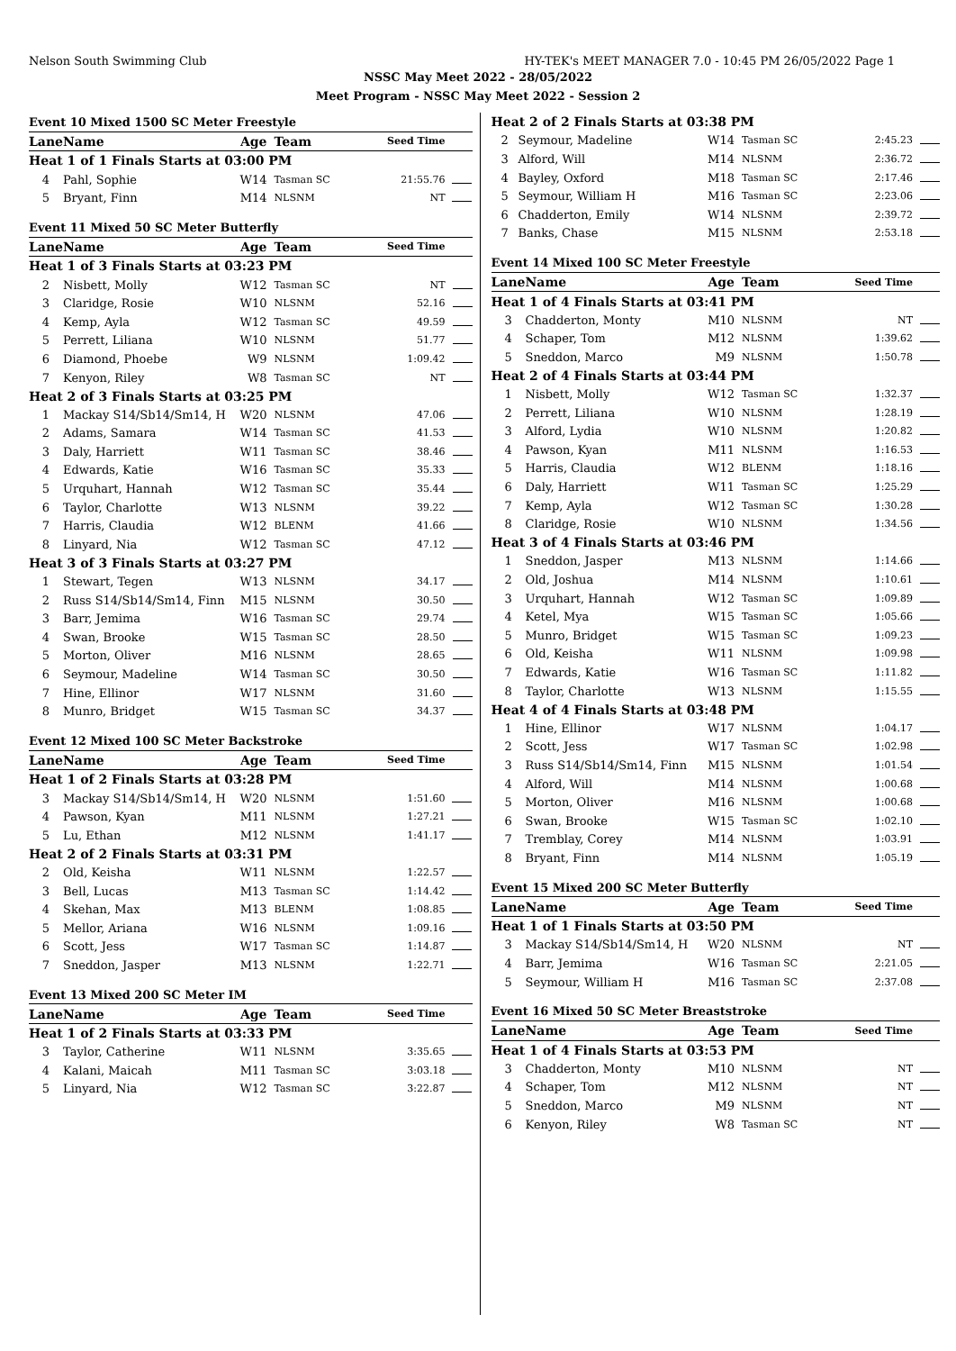Nelson South Swimming Club HY-TEK's MEET MANAGER 7.0 - 10:45 PM 26/05/2022 Page 1
NSSC May Meet 2022 - 28/05/2022
Meet Program - NSSC May Meet 2022 - Session 2
| Event 10 Mixed 1500 SC Meter Freestyle | | | | | |
| Lane | Name | Age | Team | Seed Time | |
| Heat 1 of 1 Finals Starts at 03:00 PM | | | | | |
| 4 | Pahl, Sophie | W14 | Tasman SC | 21:55.76 | |
| 5 | Bryant, Finn | M14 | NLSNM | NT | |
| Event 11 Mixed 50 SC Meter Butterfly | | | | | |
| Lane | Name | Age | Team | Seed Time | |
| Heat 1 of 3 Finals Starts at 03:23 PM | | | | | |
| 2 | Nisbett, Molly | W12 | Tasman SC | NT | |
| 3 | Claridge, Rosie | W10 | NLSNM | 52.16 | |
| 4 | Kemp, Ayla | W12 | Tasman SC | 49.59 | |
| 5 | Perrett, Liliana | W10 | NLSNM | 51.77 | |
| 6 | Diamond, Phoebe | W9 | NLSNM | 1:09.42 | |
| 7 | Kenyon, Riley | W8 | Tasman SC | NT | |
| Heat 2 of 3 Finals Starts at 03:25 PM | | | | | |
| 1 | Mackay S14/Sb14/Sm14, H | W20 | NLSNM | 47.06 | |
| 2 | Adams, Samara | W14 | Tasman SC | 41.53 | |
| 3 | Daly, Harriett | W11 | Tasman SC | 38.46 | |
| 4 | Edwards, Katie | W16 | Tasman SC | 35.33 | |
| 5 | Urquhart, Hannah | W12 | Tasman SC | 35.44 | |
| 6 | Taylor, Charlotte | W13 | NLSNM | 39.22 | |
| 7 | Harris, Claudia | W12 | BLENM | 41.66 | |
| 8 | Linyard, Nia | W12 | Tasman SC | 47.12 | |
| Heat 3 of 3 Finals Starts at 03:27 PM | | | | | |
| 1 | Stewart, Tegen | W13 | NLSNM | 34.17 | |
| 2 | Russ S14/Sb14/Sm14, Finn | M15 | NLSNM | 30.50 | |
| 3 | Barr, Jemima | W16 | Tasman SC | 29.74 | |
| 4 | Swan, Brooke | W15 | Tasman SC | 28.50 | |
| 5 | Morton, Oliver | M16 | NLSNM | 28.65 | |
| 6 | Seymour, Madeline | W14 | Tasman SC | 30.50 | |
| 7 | Hine, Ellinor | W17 | NLSNM | 31.60 | |
| 8 | Munro, Bridget | W15 | Tasman SC | 34.37 | |
| Event 12 Mixed 100 SC Meter Backstroke | | | | | |
| Lane | Name | Age | Team | Seed Time | |
| Heat 1 of 2 Finals Starts at 03:28 PM | | | | | |
| 3 | Mackay S14/Sb14/Sm14, H | W20 | NLSNM | 1:51.60 | |
| 4 | Pawson, Kyan | M11 | NLSNM | 1:27.21 | |
| 5 | Lu, Ethan | M12 | NLSNM | 1:41.17 | |
| Heat 2 of 2 Finals Starts at 03:31 PM | | | | | |
| 2 | Old, Keisha | W11 | NLSNM | 1:22.57 | |
| 3 | Bell, Lucas | M13 | Tasman SC | 1:14.42 | |
| 4 | Skehan, Max | M13 | BLENM | 1:08.85 | |
| 5 | Mellor, Ariana | W16 | NLSNM | 1:09.16 | |
| 6 | Scott, Jess | W17 | Tasman SC | 1:14.87 | |
| 7 | Sneddon, Jasper | M13 | NLSNM | 1:22.71 | |
| Event 13 Mixed 200 SC Meter IM | | | | | |
| Lane | Name | Age | Team | Seed Time | |
| Heat 1 of 2 Finals Starts at 03:33 PM | | | | | |
| 3 | Taylor, Catherine | W11 | NLSNM | 3:35.65 | |
| 4 | Kalani, Maicah | M11 | Tasman SC | 3:03.18 | |
| 5 | Linyard, Nia | W12 | Tasman SC | 3:22.87 | |
| Heat 2 of 2 Finals Starts at 03:38 PM | | | | | |
| 2 | Seymour, Madeline | W14 | Tasman SC | 2:45.23 | |
| 3 | Alford, Will | M14 | NLSNM | 2:36.72 | |
| 4 | Bayley, Oxford | M18 | Tasman SC | 2:17.46 | |
| 5 | Seymour, William H | M16 | Tasman SC | 2:23.06 | |
| 6 | Chadderton, Emily | W14 | NLSNM | 2:39.72 | |
| 7 | Banks, Chase | M15 | NLSNM | 2:53.18 | |
| Event 14 Mixed 100 SC Meter Freestyle | | | | | |
| Lane | Name | Age | Team | Seed Time | |
| Heat 1 of 4 Finals Starts at 03:41 PM | | | | | |
| 3 | Chadderton, Monty | M10 | NLSNM | NT | |
| 4 | Schaper, Tom | M12 | NLSNM | 1:39.62 | |
| 5 | Sneddon, Marco | M9 | NLSNM | 1:50.78 | |
| Heat 2 of 4 Finals Starts at 03:44 PM | | | | | |
| 1 | Nisbett, Molly | W12 | Tasman SC | 1:32.37 | |
| 2 | Perrett, Liliana | W10 | NLSNM | 1:28.19 | |
| 3 | Alford, Lydia | W10 | NLSNM | 1:20.82 | |
| 4 | Pawson, Kyan | M11 | NLSNM | 1:16.53 | |
| 5 | Harris, Claudia | W12 | BLENM | 1:18.16 | |
| 6 | Daly, Harriett | W11 | Tasman SC | 1:25.29 | |
| 7 | Kemp, Ayla | W12 | Tasman SC | 1:30.28 | |
| 8 | Claridge, Rosie | W10 | NLSNM | 1:34.56 | |
| Heat 3 of 4 Finals Starts at 03:46 PM | | | | | |
| 1 | Sneddon, Jasper | M13 | NLSNM | 1:14.66 | |
| 2 | Old, Joshua | M14 | NLSNM | 1:10.61 | |
| 3 | Urquhart, Hannah | W12 | Tasman SC | 1:09.89 | |
| 4 | Ketel, Mya | W15 | Tasman SC | 1:05.66 | |
| 5 | Munro, Bridget | W15 | Tasman SC | 1:09.23 | |
| 6 | Old, Keisha | W11 | NLSNM | 1:09.98 | |
| 7 | Edwards, Katie | W16 | Tasman SC | 1:11.82 | |
| 8 | Taylor, Charlotte | W13 | NLSNM | 1:15.55 | |
| Heat 4 of 4 Finals Starts at 03:48 PM | | | | | |
| 1 | Hine, Ellinor | W17 | NLSNM | 1:04.17 | |
| 2 | Scott, Jess | W17 | Tasman SC | 1:02.98 | |
| 3 | Russ S14/Sb14/Sm14, Finn | M15 | NLSNM | 1:01.54 | |
| 4 | Alford, Will | M14 | NLSNM | 1:00.68 | |
| 5 | Morton, Oliver | M16 | NLSNM | 1:00.68 | |
| 6 | Swan, Brooke | W15 | Tasman SC | 1:02.10 | |
| 7 | Tremblay, Corey | M14 | NLSNM | 1:03.91 | |
| 8 | Bryant, Finn | M14 | NLSNM | 1:05.19 | |
| Event 15 Mixed 200 SC Meter Butterfly | | | | | |
| Lane | Name | Age | Team | Seed Time | |
| Heat 1 of 1 Finals Starts at 03:50 PM | | | | | |
| 3 | Mackay S14/Sb14/Sm14, H | W20 | NLSNM | NT | |
| 4 | Barr, Jemima | W16 | Tasman SC | 2:21.05 | |
| 5 | Seymour, William H | M16 | Tasman SC | 2:37.08 | |
| Event 16 Mixed 50 SC Meter Breaststroke | | | | | |
| Lane | Name | Age | Team | Seed Time | |
| Heat 1 of 4 Finals Starts at 03:53 PM | | | | | |
| 3 | Chadderton, Monty | M10 | NLSNM | NT | |
| 4 | Schaper, Tom | M12 | NLSNM | NT | |
| 5 | Sneddon, Marco | M9 | NLSNM | NT | |
| 6 | Kenyon, Riley | W8 | Tasman SC | NT | |